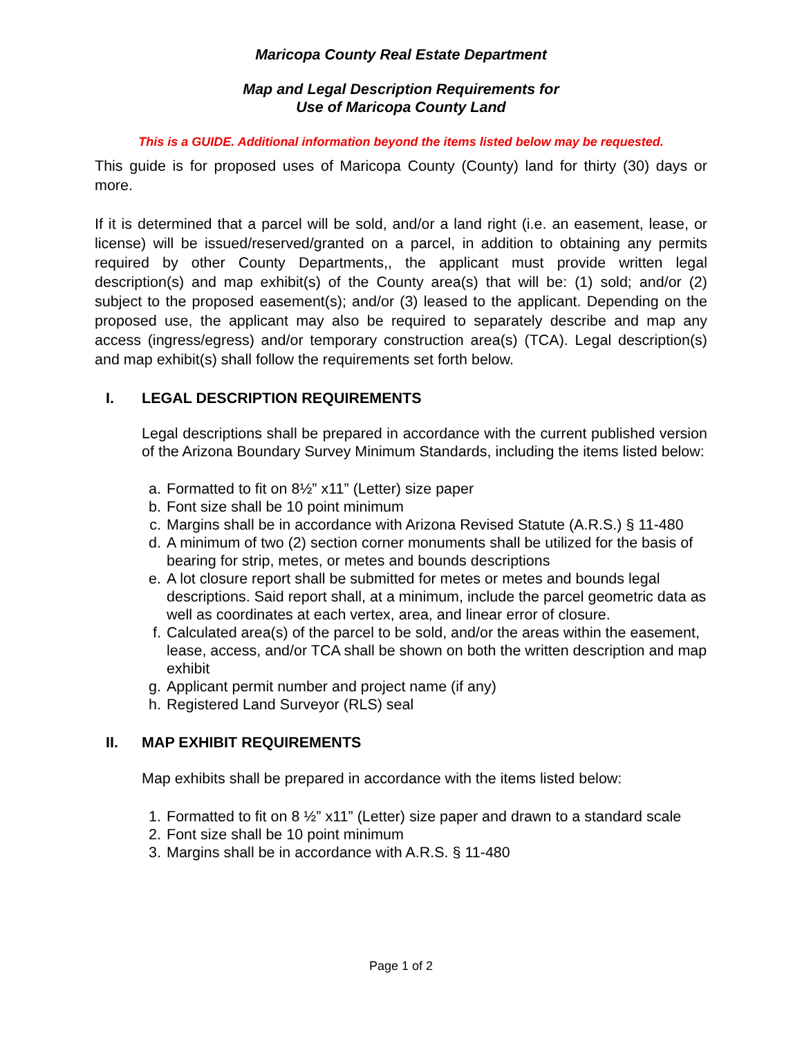Maricopa County Real Estate Department
Map and Legal Description Requirements for
Use of Maricopa County Land
This is a GUIDE. Additional information beyond the items listed below may be requested.
This guide is for proposed uses of Maricopa County (County) land for thirty (30) days or more.
If it is determined that a parcel will be sold, and/or a land right (i.e. an easement, lease, or license) will be issued/reserved/granted on a parcel, in addition to obtaining any permits required by other County Departments,, the applicant must provide written legal description(s) and map exhibit(s) of the County area(s) that will be: (1) sold; and/or (2) subject to the proposed easement(s); and/or (3) leased to the applicant. Depending on the proposed use, the applicant may also be required to separately describe and map any access (ingress/egress) and/or temporary construction area(s) (TCA). Legal description(s) and map exhibit(s) shall follow the requirements set forth below.
I. LEGAL DESCRIPTION REQUIREMENTS
Legal descriptions shall be prepared in accordance with the current published version of the Arizona Boundary Survey Minimum Standards, including the items listed below:
a. Formatted to fit on 8½” x11” (Letter) size paper
b. Font size shall be 10 point minimum
c. Margins shall be in accordance with Arizona Revised Statute (A.R.S.) § 11-480
d. A minimum of two (2) section corner monuments shall be utilized for the basis of bearing for strip, metes, or metes and bounds descriptions
e. A lot closure report shall be submitted for metes or metes and bounds legal descriptions. Said report shall, at a minimum, include the parcel geometric data as well as coordinates at each vertex, area, and linear error of closure.
f. Calculated area(s) of the parcel to be sold, and/or the areas within the easement, lease, access, and/or TCA shall be shown on both the written description and map exhibit
g. Applicant permit number and project name (if any)
h. Registered Land Surveyor (RLS) seal
II. MAP EXHIBIT REQUIREMENTS
Map exhibits shall be prepared in accordance with the items listed below:
1. Formatted to fit on 8 ½” x11” (Letter) size paper and drawn to a standard scale
2. Font size shall be 10 point minimum
3. Margins shall be in accordance with A.R.S. § 11-480
Page 1 of 2